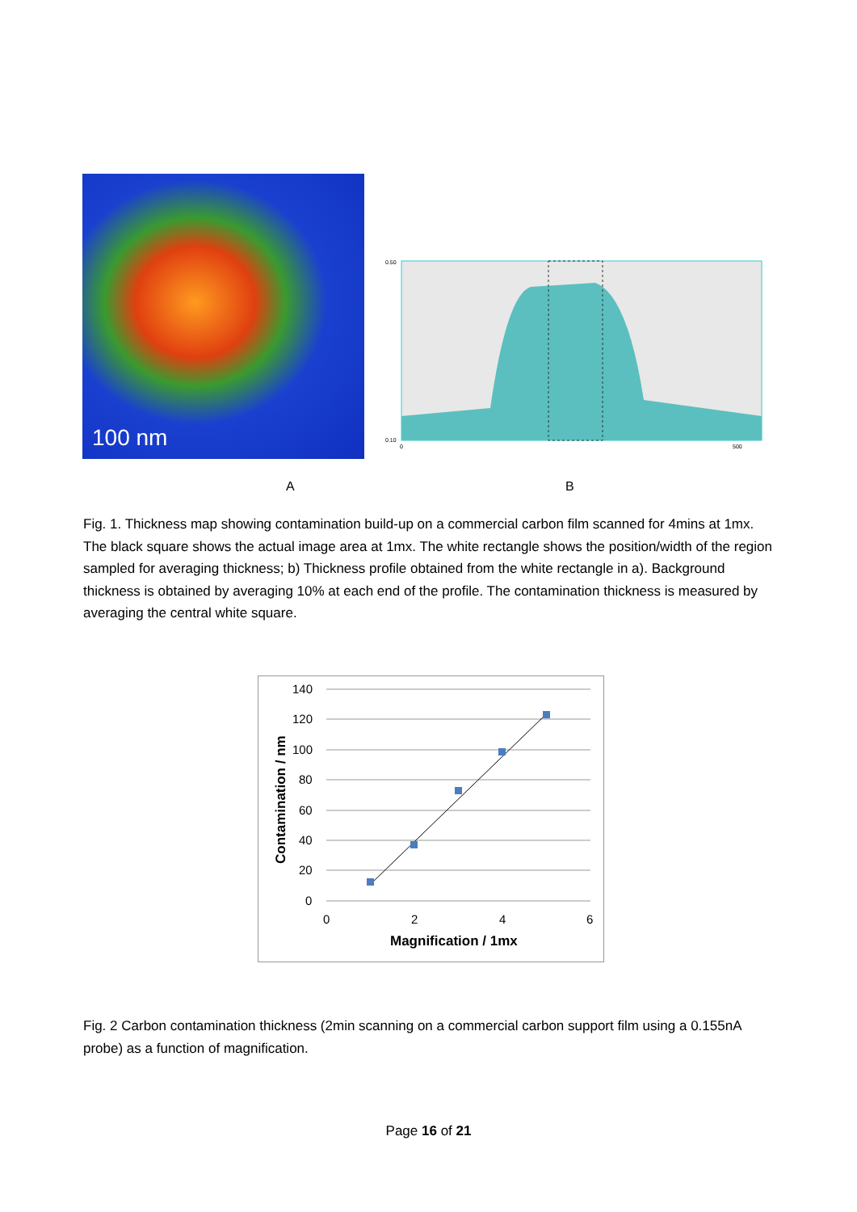100 nm
0.50
0.10
0
500
A B
Fig. 1. Thickness map showing contamination build-up on a commercial carbon film scanned for 4mins at 1mx. The black square shows the actual image area at 1mx. The white rectangle shows the position/width of the region sampled for averaging thickness; b) Thickness profile obtained from the white rectangle in a). Background thickness is obtained by averaging 10% at each end of the profile. The contamination thickness is measured by averaging the central white square.
140
120
100
80
60
40
20
0
0
2
4
6
Magnification / 1mx
Contamination / nm
Fig. 2 Carbon contamination thickness (2min scanning on a commercial carbon support film using a 0.155nA probe) as a function of magnification.
Page 16 of 21